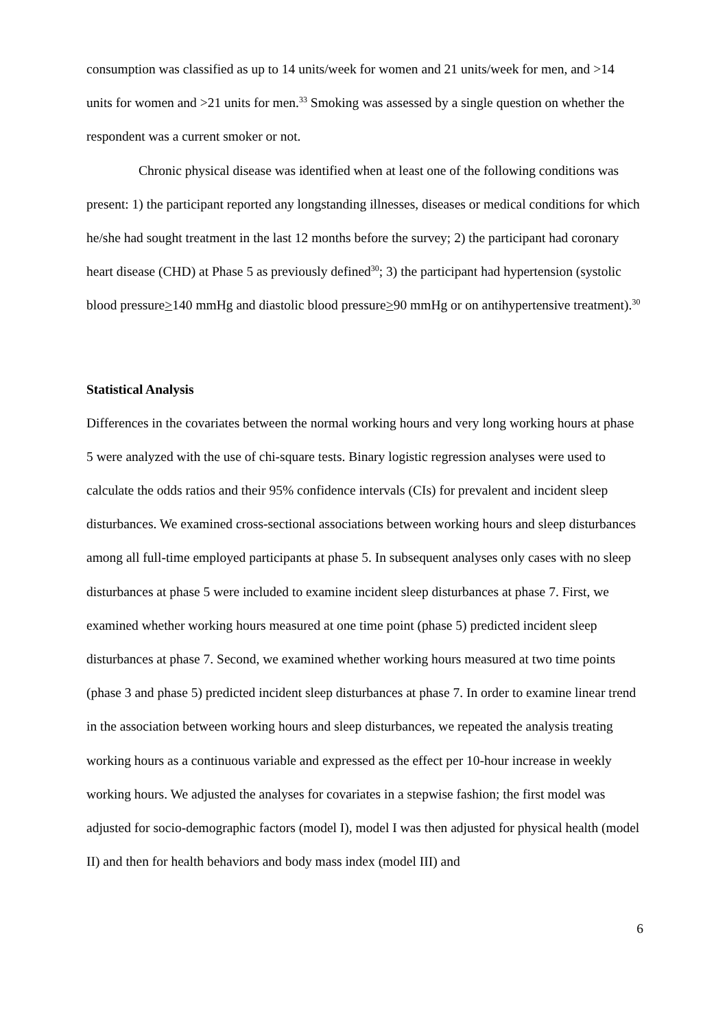consumption was classified as up to 14 units/week for women and 21 units/week for men, and >14 units for women and >21 units for men.<sup>33</sup> Smoking was assessed by a single question on whether the respondent was a current smoker or not.
Chronic physical disease was identified when at least one of the following conditions was present: 1) the participant reported any longstanding illnesses, diseases or medical conditions for which he/she had sought treatment in the last 12 months before the survey; 2) the participant had coronary heart disease (CHD) at Phase 5 as previously defined<sup>30</sup>; 3) the participant had hypertension (systolic blood pressure>140 mmHg and diastolic blood pressure>90 mmHg or on antihypertensive treatment).<sup>30</sup>
Statistical Analysis
Differences in the covariates between the normal working hours and very long working hours at phase 5 were analyzed with the use of chi-square tests. Binary logistic regression analyses were used to calculate the odds ratios and their 95% confidence intervals (CIs) for prevalent and incident sleep disturbances. We examined cross-sectional associations between working hours and sleep disturbances among all full-time employed participants at phase 5. In subsequent analyses only cases with no sleep disturbances at phase 5 were included to examine incident sleep disturbances at phase 7. First, we examined whether working hours measured at one time point (phase 5) predicted incident sleep disturbances at phase 7. Second, we examined whether working hours measured at two time points (phase 3 and phase 5) predicted incident sleep disturbances at phase 7. In order to examine linear trend in the association between working hours and sleep disturbances, we repeated the analysis treating working hours as a continuous variable and expressed as the effect per 10-hour increase in weekly working hours. We adjusted the analyses for covariates in a stepwise fashion; the first model was adjusted for socio-demographic factors (model I), model I was then adjusted for physical health (model II) and then for health behaviors and body mass index (model III) and
6